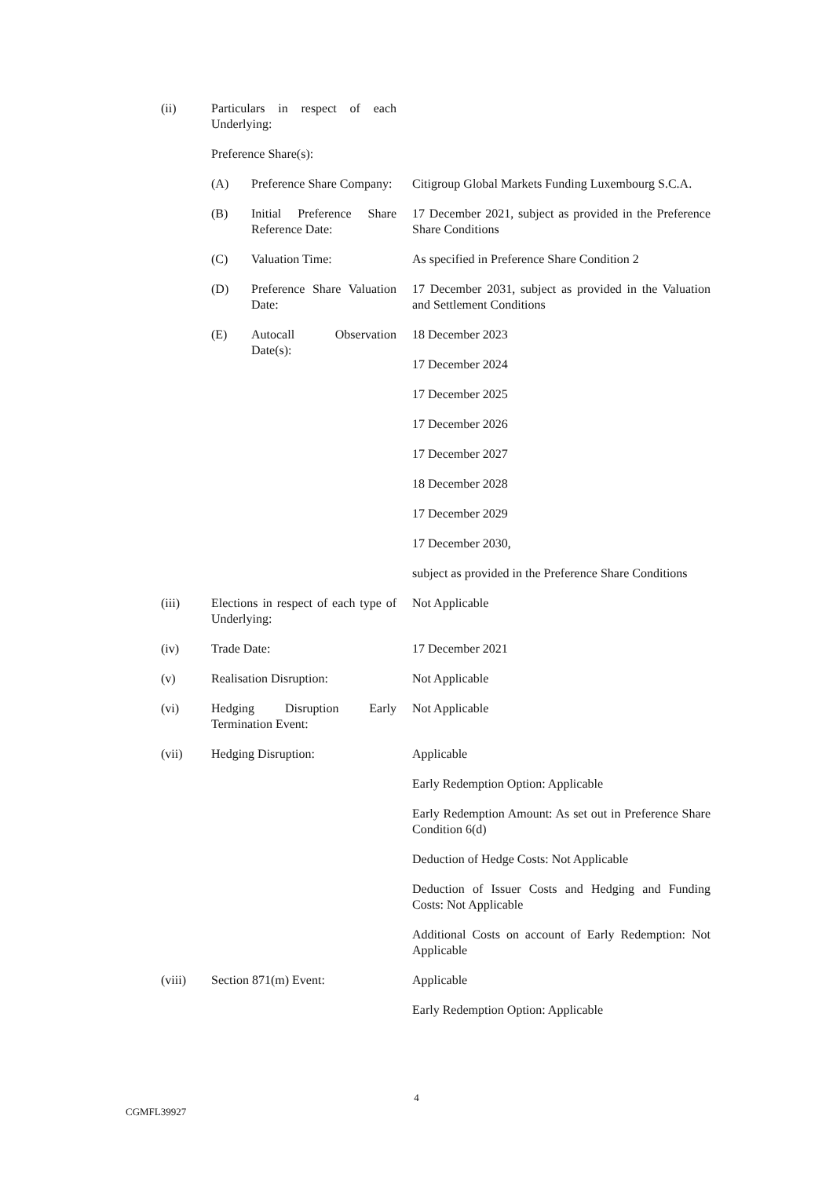(ii) Particulars in respect of each Underlying:
Preference Share(s):
(A) Preference Share Company:
Citigroup Global Markets Funding Luxembourg S.C.A.
(B) Initial Preference Share Reference Date:
17 December 2021, subject as provided in the Preference Share Conditions
(C) Valuation Time: As specified in Preference Share Condition 2
(D) Preference Share Valuation Date:
17 December 2031, subject as provided in the Valuation and Settlement Conditions
(E) Autocall Observation Date(s):
18 December 2023
17 December 2024
17 December 2025
17 December 2026
17 December 2027
18 December 2028
17 December 2029
17 December 2030,
subject as provided in the Preference Share Conditions
(iii) Elections in respect of each type of Underlying:
Not Applicable
(iv) Trade Date: 17 December 2021
(v) Realisation Disruption: Not Applicable
(vi) Hedging Disruption Early Termination Event:
Not Applicable
(vii) Hedging Disruption: Applicable
Early Redemption Option: Applicable
Early Redemption Amount: As set out in Preference Share Condition 6(d)
Deduction of Hedge Costs: Not Applicable
Deduction of Issuer Costs and Hedging and Funding Costs: Not Applicable
Additional Costs on account of Early Redemption: Not Applicable
(viii) Section 871(m) Event: Applicable
Early Redemption Option: Applicable
4
CGMFL39927